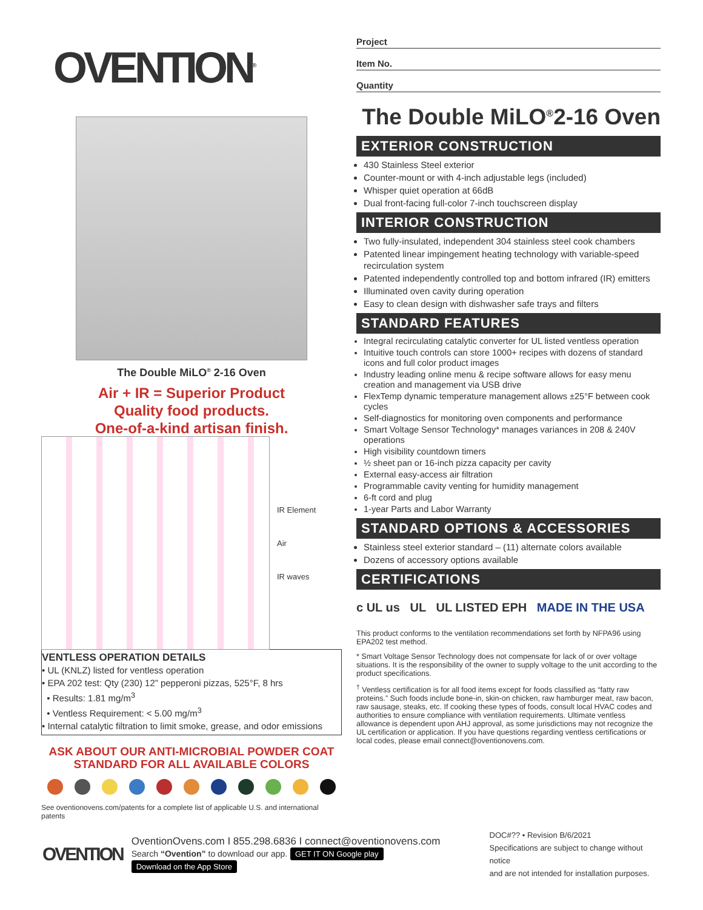OVENTION<sup>®</sup>
The Double MiLO<sup>®</sup> 2-16 Oven
Air + IR = Superior Product
Quality food products.
One-of-a-kind artisan finish.
IR Element
Air
IR waves
VENTLESS OPERATION DETAILS
• UL (KNLZ) listed for ventless operation
• EPA 202 test: Qty (230) 12” pepperoni pizzas, 525°F, 8 hrs
• Results: 1.81 mg/m<sup>3</sup>
• Ventless Requirement: < 5.00 mg/m<sup>3</sup>
• Internal catalytic filtration to limit smoke, grease, and odor emissions
ASK ABOUT OUR ANTI-MICROBIAL POWDER COAT
STANDARD FOR ALL AVAILABLE COLORS
See oventionovens.com/patents for a complete list of applicable U.S. and international patents
Project
Item No.
Quantity
The Double MiLO<sup>®</sup>2-16 Oven
EXTERIOR CONSTRUCTION
430 Stainless Steel exterior
Counter-mount or with 4-inch adjustable legs (included)
Whisper quiet operation at 66dB
Dual front-facing full-color 7-inch touchscreen display
INTERIOR CONSTRUCTION
Two fully-insulated, independent 304 stainless steel cook chambers
Patented linear impingement heating technology with variable-speed recirculation system
Patented independently controlled top and bottom infrared (IR) emitters
Illuminated oven cavity during operation
Easy to clean design with dishwasher safe trays and filters
STANDARD FEATURES
Integral recirculating catalytic converter for UL listed ventless operation
Intuitive touch controls can store 1000+ recipes with dozens of standard icons and full color product images
Industry leading online menu & recipe software allows for easy menu creation and management via USB drive
FlexTemp dynamic temperature management allows ±25°F between cook cycles
Self-diagnostics for monitoring oven components and performance
Smart Voltage Sensor Technology* manages variances in 208 & 240V operations
High visibility countdown timers
½ sheet pan or 16-inch pizza capacity per cavity
External easy-access air filtration
Programmable cavity venting for humidity management
6-ft cord and plug
1-year Parts and Labor Warranty
STANDARD OPTIONS & ACCESSORIES
Stainless steel exterior standard – (11) alternate colors available
Dozens of accessory options available
CERTIFICATIONS
c UL us UL UL LISTED EPH MADE IN THE USA
This product conforms to the ventilation recommendations set forth by NFPA96 using EPA202 test method.
* Smart Voltage Sensor Technology does not compensate for lack of or over voltage situations. It is the responsibility of the owner to supply voltage to the unit according to the product specifications.
<sup>†</sup> Ventless certification is for all food items except for foods classified as “fatty raw proteins.” Such foods include bone-in, skin-on chicken, raw hamburger meat, raw bacon, raw sausage, steaks, etc. If cooking these types of foods, consult local HVAC codes and authorities to ensure compliance with ventilation requirements. Ultimate ventless allowance is dependent upon AHJ approval, as some jurisdictions may not recognize the UL certification or application. If you have questions regarding ventless certifications or local codes, please email connect@oventionovens.com.
OVENTION
OventionOvens.com I 855.298.6836 I connect@oventionovens.com
Search “Ovention” to download our app. GET IT ON Google play Download on the App Store
DOC#?? • Revision B/6/2021
Specifications are subject to change without notice
and are not intended for installation purposes.